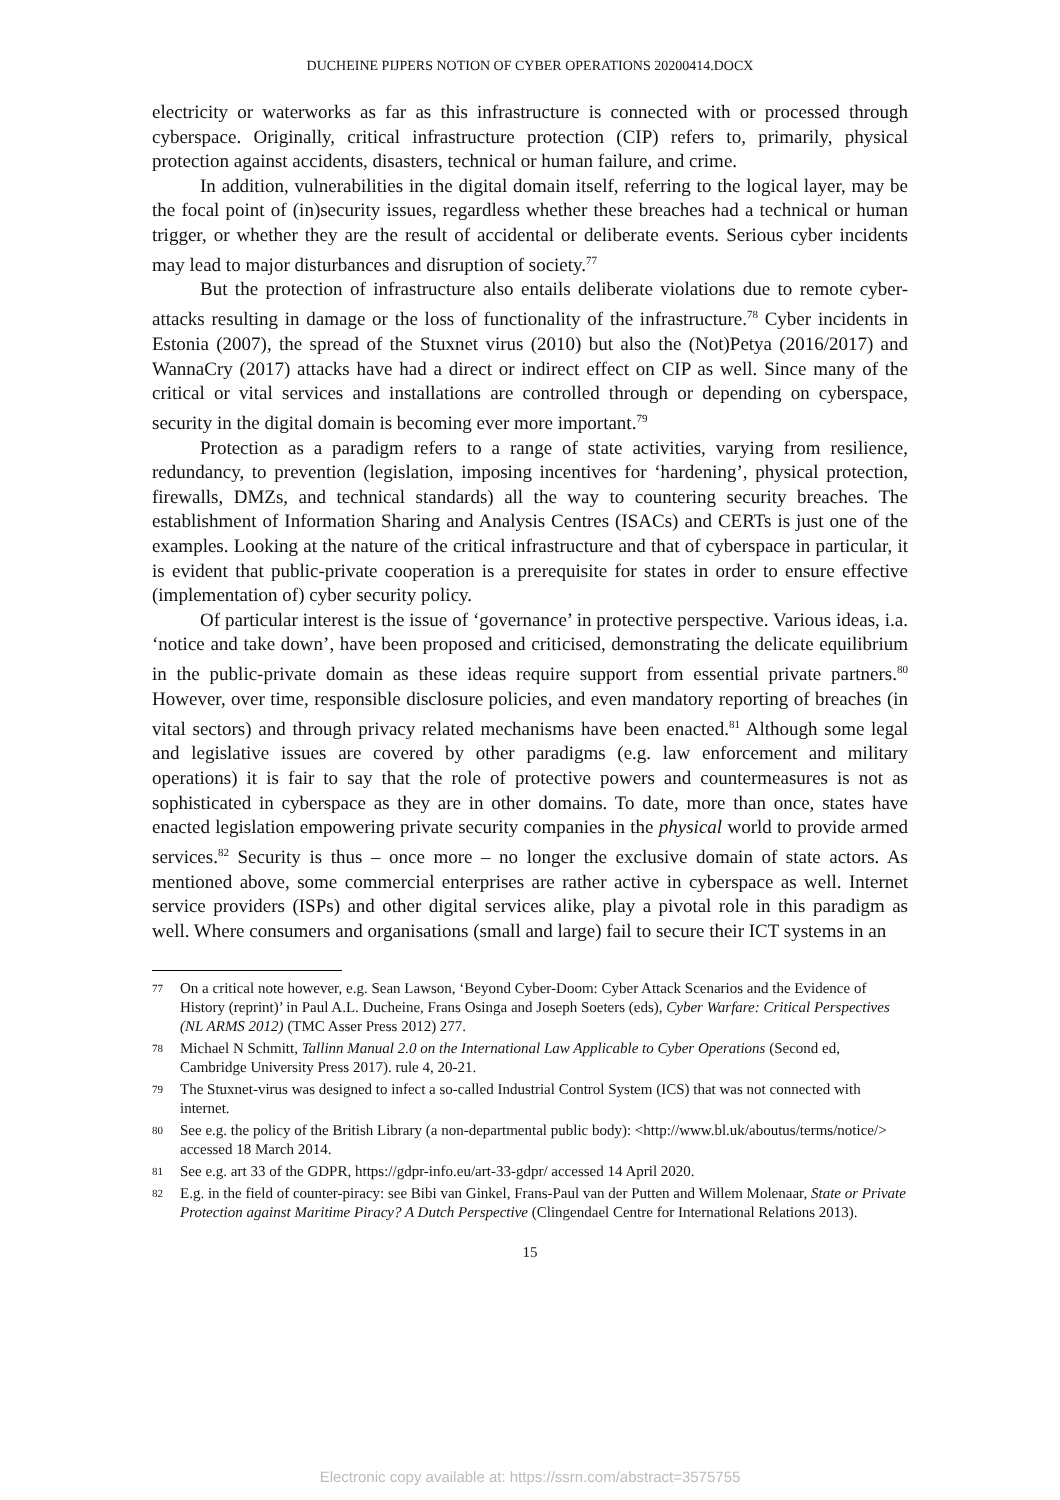DUCHEINE PIJPERS NOTION OF CYBER OPERATIONS 20200414.DOCX
electricity or waterworks as far as this infrastructure is connected with or processed through cyberspace. Originally, critical infrastructure protection (CIP) refers to, primarily, physical protection against accidents, disasters, technical or human failure, and crime.
In addition, vulnerabilities in the digital domain itself, referring to the logical layer, may be the focal point of (in)security issues, regardless whether these breaches had a technical or human trigger, or whether they are the result of accidental or deliberate events. Serious cyber incidents may lead to major disturbances and disruption of society.<sup>77</sup>
But the protection of infrastructure also entails deliberate violations due to remote cyber-attacks resulting in damage or the loss of functionality of the infrastructure.<sup>78</sup> Cyber incidents in Estonia (2007), the spread of the Stuxnet virus (2010) but also the (Not)Petya (2016/2017) and WannaCry (2017) attacks have had a direct or indirect effect on CIP as well. Since many of the critical or vital services and installations are controlled through or depending on cyberspace, security in the digital domain is becoming ever more important.<sup>79</sup>
Protection as a paradigm refers to a range of state activities, varying from resilience, redundancy, to prevention (legislation, imposing incentives for ‘hardening’, physical protection, firewalls, DMZs, and technical standards) all the way to countering security breaches. The establishment of Information Sharing and Analysis Centres (ISACs) and CERTs is just one of the examples. Looking at the nature of the critical infrastructure and that of cyberspace in particular, it is evident that public-private cooperation is a prerequisite for states in order to ensure effective (implementation of) cyber security policy.
Of particular interest is the issue of ‘governance’ in protective perspective. Various ideas, i.a. ‘notice and take down’, have been proposed and criticised, demonstrating the delicate equilibrium in the public-private domain as these ideas require support from essential private partners.<sup>80</sup> However, over time, responsible disclosure policies, and even mandatory reporting of breaches (in vital sectors) and through privacy related mechanisms have been enacted.<sup>81</sup> Although some legal and legislative issues are covered by other paradigms (e.g. law enforcement and military operations) it is fair to say that the role of protective powers and countermeasures is not as sophisticated in cyberspace as they are in other domains. To date, more than once, states have enacted legislation empowering private security companies in the physical world to provide armed services.<sup>82</sup> Security is thus – once more – no longer the exclusive domain of state actors. As mentioned above, some commercial enterprises are rather active in cyberspace as well. Internet service providers (ISPs) and other digital services alike, play a pivotal role in this paradigm as well. Where consumers and organisations (small and large) fail to secure their ICT systems in an
77 On a critical note however, e.g. Sean Lawson, ‘Beyond Cyber-Doom: Cyber Attack Scenarios and the Evidence of History (reprint)’ in Paul A.L. Ducheine, Frans Osinga and Joseph Soeters (eds), Cyber Warfare: Critical Perspectives (NL ARMS 2012) (TMC Asser Press 2012) 277.
78 Michael N Schmitt, Tallinn Manual 2.0 on the International Law Applicable to Cyber Operations (Second ed, Cambridge University Press 2017). rule 4, 20-21.
79 The Stuxnet-virus was designed to infect a so-called Industrial Control System (ICS) that was not connected with internet.
80 See e.g. the policy of the British Library (a non-departmental public body): <http://www.bl.uk/aboutus/terms/notice/> accessed 18 March 2014.
81 See e.g. art 33 of the GDPR, https://gdpr-info.eu/art-33-gdpr/ accessed 14 April 2020.
82 E.g. in the field of counter-piracy: see Bibi van Ginkel, Frans-Paul van der Putten and Willem Molenaar, State or Private Protection against Maritime Piracy? A Dutch Perspective (Clingendael Centre for International Relations 2013).
15
Electronic copy available at: https://ssrn.com/abstract=3575755